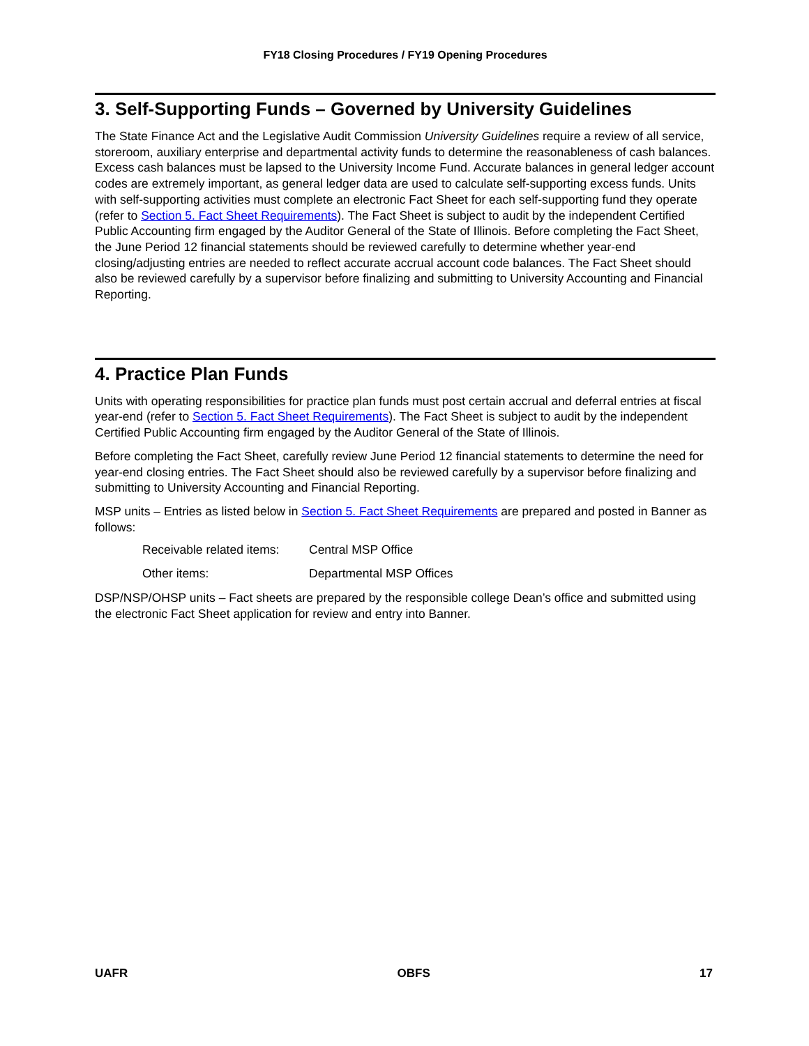FY18 Closing Procedures / FY19 Opening Procedures
3. Self-Supporting Funds – Governed by University Guidelines
The State Finance Act and the Legislative Audit Commission University Guidelines require a review of all service, storeroom, auxiliary enterprise and departmental activity funds to determine the reasonableness of cash balances. Excess cash balances must be lapsed to the University Income Fund. Accurate balances in general ledger account codes are extremely important, as general ledger data are used to calculate self-supporting excess funds. Units with self-supporting activities must complete an electronic Fact Sheet for each self-supporting fund they operate (refer to Section 5. Fact Sheet Requirements). The Fact Sheet is subject to audit by the independent Certified Public Accounting firm engaged by the Auditor General of the State of Illinois. Before completing the Fact Sheet, the June Period 12 financial statements should be reviewed carefully to determine whether year-end closing/adjusting entries are needed to reflect accurate accrual account code balances. The Fact Sheet should also be reviewed carefully by a supervisor before finalizing and submitting to University Accounting and Financial Reporting.
4. Practice Plan Funds
Units with operating responsibilities for practice plan funds must post certain accrual and deferral entries at fiscal year-end (refer to Section 5. Fact Sheet Requirements). The Fact Sheet is subject to audit by the independent Certified Public Accounting firm engaged by the Auditor General of the State of Illinois.
Before completing the Fact Sheet, carefully review June Period 12 financial statements to determine the need for year-end closing entries. The Fact Sheet should also be reviewed carefully by a supervisor before finalizing and submitting to University Accounting and Financial Reporting.
MSP units – Entries as listed below in Section 5. Fact Sheet Requirements are prepared and posted in Banner as follows:
Receivable related items: Central MSP Office
Other items: Departmental MSP Offices
DSP/NSP/OHSP units – Fact sheets are prepared by the responsible college Dean’s office and submitted using the electronic Fact Sheet application for review and entry into Banner.
UAFR OBFS 17